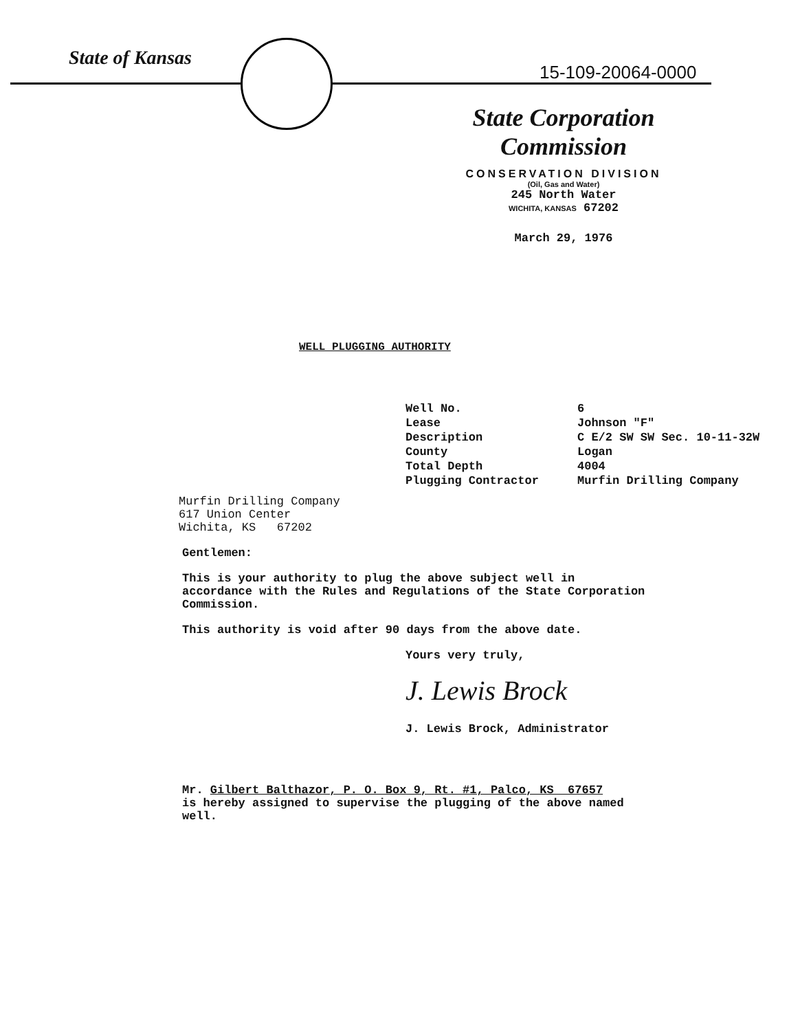State of Kansas
15-109-20064-0000
State Corporation Commission
CONSERVATION DIVISION
(Oil, Gas and Water)
245 North Water
WICHITA, KANSAS 67202
March 29, 1976
WELL PLUGGING AUTHORITY
| Well No. | 6 |
| Lease | Johnson "F" |
| Description | C E/2 SW SW Sec. 10-11-32W |
| County | Logan |
| Total Depth | 4004 |
| Plugging Contractor | Murfin Drilling Company |
Murfin Drilling Company
617 Union Center
Wichita, KS 67202
Gentlemen:
This is your authority to plug the above subject well in accordance with the Rules and Regulations of the State Corporation Commission.
This authority is void after 90 days from the above date.
Yours very truly,
J. Lewis Brock
J. Lewis Brock, Administrator
Mr. Gilbert Balthazor, P. O. Box 9, Rt. #1, Palco, KS 67657
is hereby assigned to supervise the plugging of the above named well.